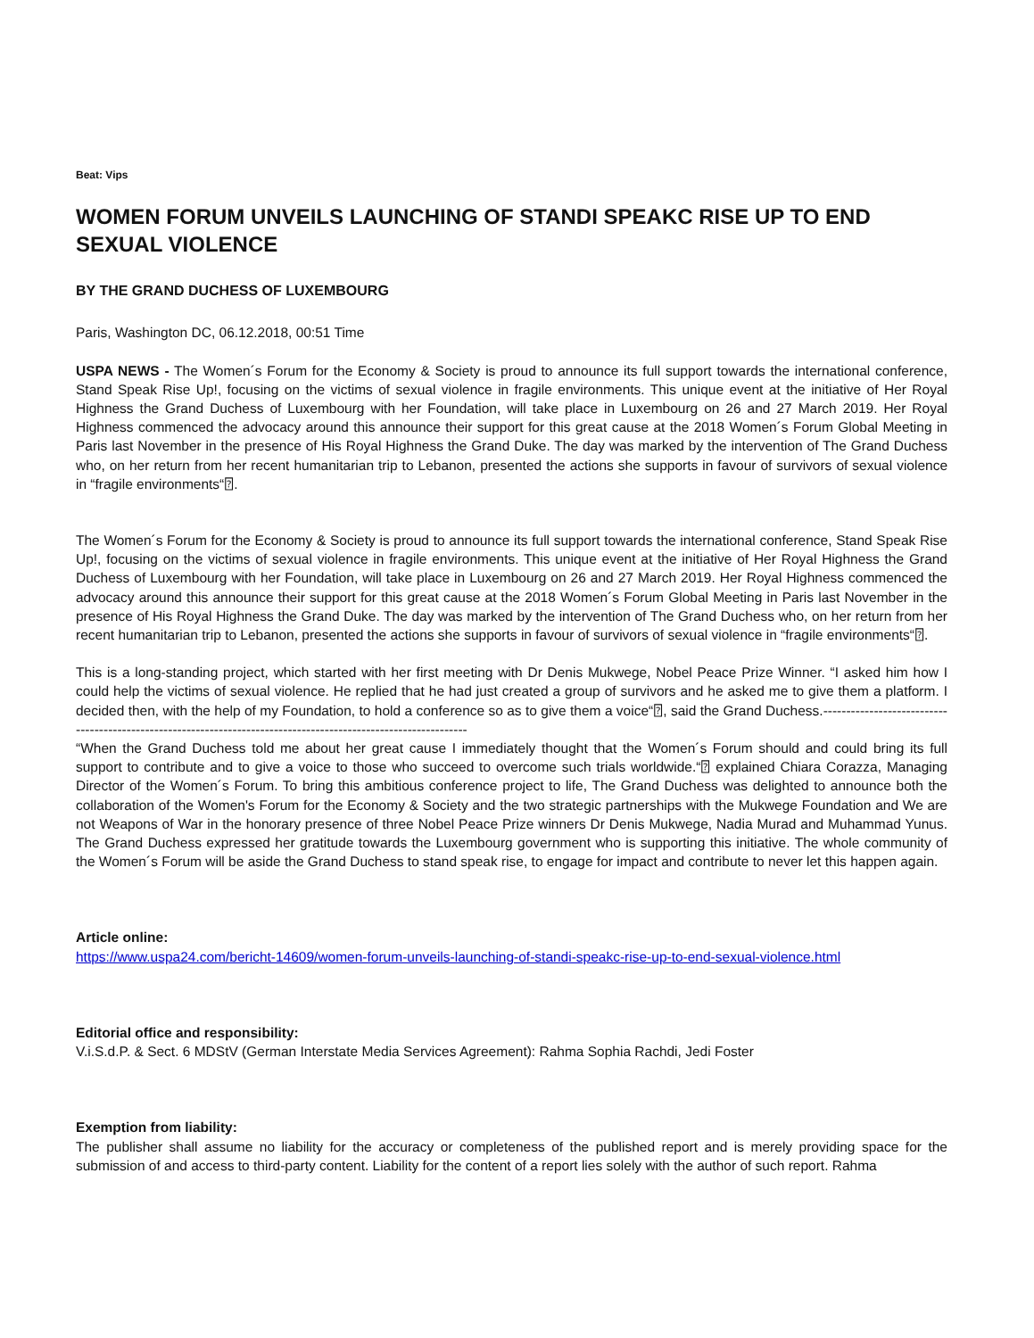Beat: Vips
WOMEN FORUM UNVEILS LAUNCHING OF STANDI SPEAKC RISE UP TO END SEXUAL VIOLENCE
BY THE GRAND DUCHESS OF LUXEMBOURG
Paris, Washington DC, 06.12.2018, 00:51 Time
USPA NEWS - The Women´s Forum for the Economy & Society is proud to announce its full support towards the international conference, Stand Speak Rise Up!, focusing on the victims of sexual violence in fragile environments. This unique event at the initiative of Her Royal Highness the Grand Duchess of Luxembourg with her Foundation, will take place in Luxembourg on 26 and 27 March 2019. Her Royal Highness commenced the advocacy around this announce their support for this great cause at the 2018 Women´s Forum Global Meeting in Paris last November in the presence of His Royal Highness the Grand Duke. The day was marked by the intervention of The Grand Duchess who, on her return from her recent humanitarian trip to Lebanon, presented the actions she supports in favour of survivors of sexual violence in “fragile environments“⍰.
The Women´s Forum for the Economy & Society is proud to announce its full support towards the international conference, Stand Speak Rise Up!, focusing on the victims of sexual violence in fragile environments. This unique event at the initiative of Her Royal Highness the Grand Duchess of Luxembourg with her Foundation, will take place in Luxembourg on 26 and 27 March 2019. Her Royal Highness commenced the advocacy around this announce their support for this great cause at the 2018 Women´s Forum Global Meeting in Paris last November in the presence of His Royal Highness the Grand Duke. The day was marked by the intervention of The Grand Duchess who, on her return from her recent humanitarian trip to Lebanon, presented the actions she supports in favour of survivors of sexual violence in “fragile environments“⍰.
This is a long-standing project, which started with her first meeting with Dr Denis Mukwege, Nobel Peace Prize Winner. “I asked him how I could help the victims of sexual violence. He replied that he had just created a group of survivors and he asked me to give them a platform. I decided then, with the help of my Foundation, to hold a conference so as to give them a voice“⍰, said the Grand Duchess.----------------------------------------------------------------------------------------------------------------
“When the Grand Duchess told me about her great cause I immediately thought that the Women´s Forum should and could bring its full support to contribute and to give a voice to those who succeed to overcome such trials worldwide.“⍰ explained Chiara Corazza, Managing Director of the Women´s Forum. To bring this ambitious conference project to life, The Grand Duchess was delighted to announce both the collaboration of the Women's Forum for the Economy & Society and the two strategic partnerships with the Mukwege Foundation and We are not Weapons of War in the honorary presence of three Nobel Peace Prize winners Dr Denis Mukwege, Nadia Murad and Muhammad Yunus. The Grand Duchess expressed her gratitude towards the Luxembourg government who is supporting this initiative. The whole community of the Women´s Forum will be aside the Grand Duchess to stand speak rise, to engage for impact and contribute to never let this happen again.
Article online:
https://www.uspa24.com/bericht-14609/women-forum-unveils-launching-of-standi-speakc-rise-up-to-end-sexual-violence.html
Editorial office and responsibility:
V.i.S.d.P. & Sect. 6 MDStV (German Interstate Media Services Agreement): Rahma Sophia Rachdi, Jedi Foster
Exemption from liability:
The publisher shall assume no liability for the accuracy or completeness of the published report and is merely providing space for the submission of and access to third-party content. Liability for the content of a report lies solely with the author of such report. Rahma